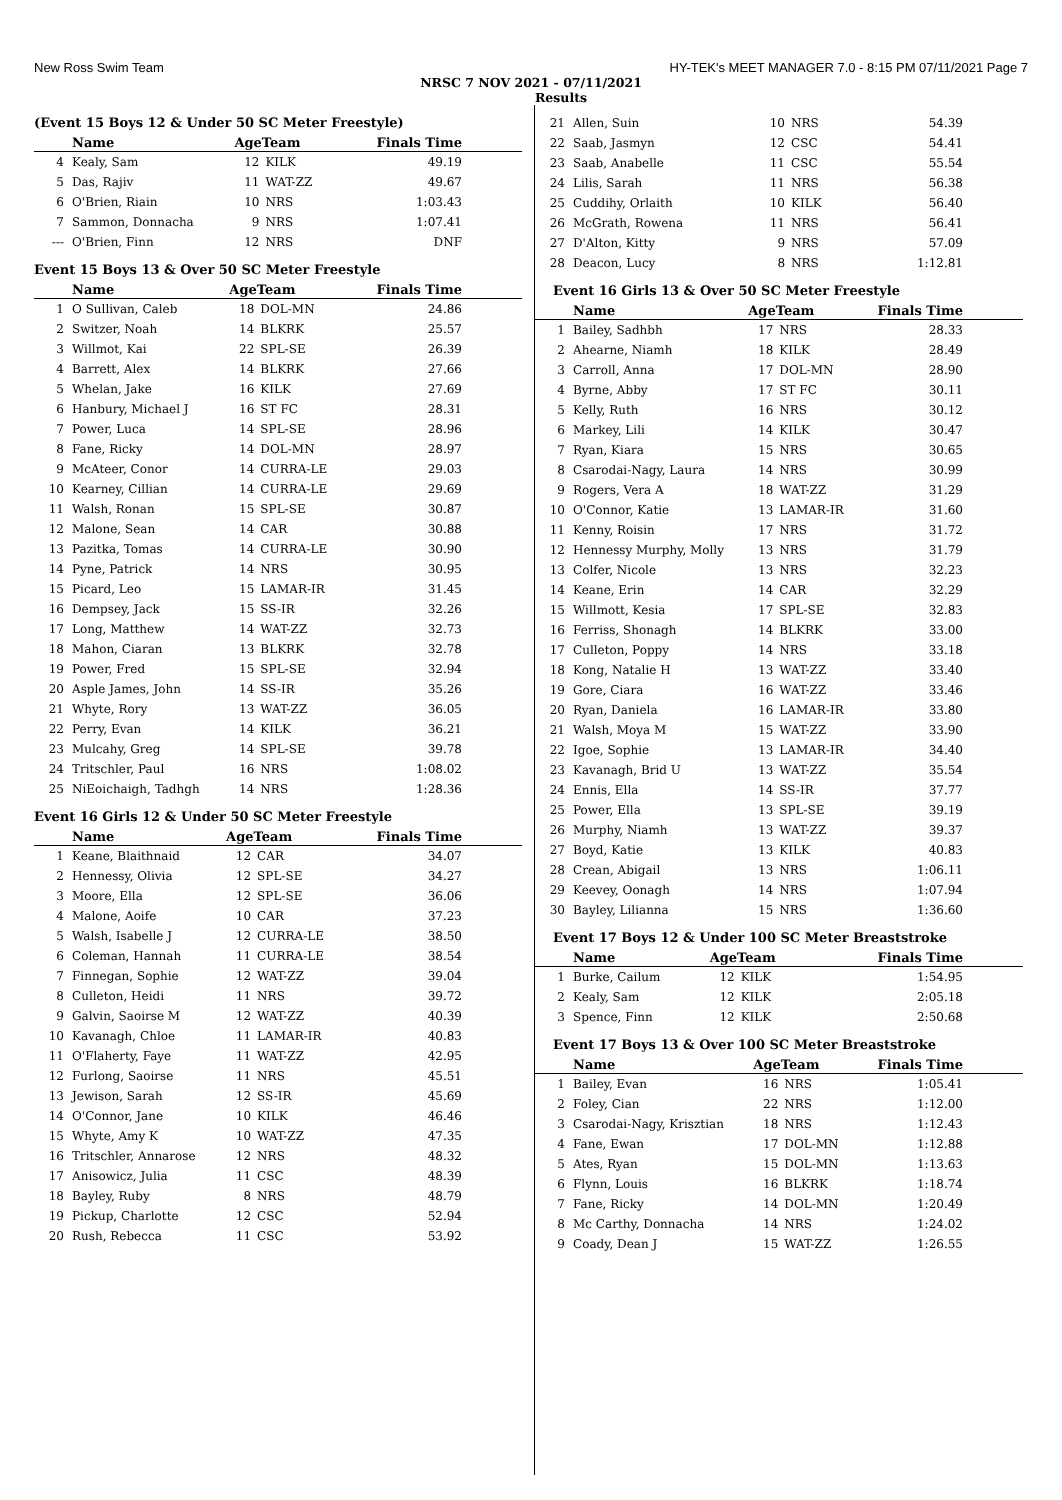New Ross Swim Team HY-TEK's MEET MANAGER 7.0 - 8:15 PM 07/11/2021 Page 7
NRSC 7 NOV 2021 - 07/11/2021
Results
(Event 15 Boys 12 & Under 50 SC Meter Freestyle)
| | Name | AgeTeam | | Finals Time |
| --- | --- | --- | --- | --- |
| 4 | Kealy, Sam | 12 | KILK | 49.19 |
| 5 | Das, Rajiv | 11 | WAT-ZZ | 49.67 |
| 6 | O'Brien, Riain | 10 | NRS | 1:03.43 |
| 7 | Sammon, Donnacha | 9 | NRS | 1:07.41 |
| --- | O'Brien, Finn | 12 | NRS | DNF |
Event 15 Boys 13 & Over 50 SC Meter Freestyle
| | Name | AgeTeam | | Finals Time |
| --- | --- | --- | --- | --- |
| 1 | O Sullivan, Caleb | 18 | DOL-MN | 24.86 |
| 2 | Switzer, Noah | 14 | BLKRK | 25.57 |
| 3 | Willmot, Kai | 22 | SPL-SE | 26.39 |
| 4 | Barrett, Alex | 14 | BLKRK | 27.66 |
| 5 | Whelan, Jake | 16 | KILK | 27.69 |
| 6 | Hanbury, Michael J | 16 | ST FC | 28.31 |
| 7 | Power, Luca | 14 | SPL-SE | 28.96 |
| 8 | Fane, Ricky | 14 | DOL-MN | 28.97 |
| 9 | McAteer, Conor | 14 | CURRA-LE | 29.03 |
| 10 | Kearney, Cillian | 14 | CURRA-LE | 29.69 |
| 11 | Walsh, Ronan | 15 | SPL-SE | 30.87 |
| 12 | Malone, Sean | 14 | CAR | 30.88 |
| 13 | Pazitka, Tomas | 14 | CURRA-LE | 30.90 |
| 14 | Pyne, Patrick | 14 | NRS | 30.95 |
| 15 | Picard, Leo | 15 | LAMAR-IR | 31.45 |
| 16 | Dempsey, Jack | 15 | SS-IR | 32.26 |
| 17 | Long, Matthew | 14 | WAT-ZZ | 32.73 |
| 18 | Mahon, Ciaran | 13 | BLKRK | 32.78 |
| 19 | Power, Fred | 15 | SPL-SE | 32.94 |
| 20 | Asple James, John | 14 | SS-IR | 35.26 |
| 21 | Whyte, Rory | 13 | WAT-ZZ | 36.05 |
| 22 | Perry, Evan | 14 | KILK | 36.21 |
| 23 | Mulcahy, Greg | 14 | SPL-SE | 39.78 |
| 24 | Tritschler, Paul | 16 | NRS | 1:08.02 |
| 25 | NiEoichaigh, Tadhgh | 14 | NRS | 1:28.36 |
Event 16 Girls 12 & Under 50 SC Meter Freestyle
| | Name | AgeTeam | | Finals Time |
| --- | --- | --- | --- | --- |
| 1 | Keane, Blaithnaid | 12 | CAR | 34.07 |
| 2 | Hennessy, Olivia | 12 | SPL-SE | 34.27 |
| 3 | Moore, Ella | 12 | SPL-SE | 36.06 |
| 4 | Malone, Aoife | 10 | CAR | 37.23 |
| 5 | Walsh, Isabelle J | 12 | CURRA-LE | 38.50 |
| 6 | Coleman, Hannah | 11 | CURRA-LE | 38.54 |
| 7 | Finnegan, Sophie | 12 | WAT-ZZ | 39.04 |
| 8 | Culleton, Heidi | 11 | NRS | 39.72 |
| 9 | Galvin, Saoirse M | 12 | WAT-ZZ | 40.39 |
| 10 | Kavanagh, Chloe | 11 | LAMAR-IR | 40.83 |
| 11 | O'Flaherty, Faye | 11 | WAT-ZZ | 42.95 |
| 12 | Furlong, Saoirse | 11 | NRS | 45.51 |
| 13 | Jewison, Sarah | 12 | SS-IR | 45.69 |
| 14 | O'Connor, Jane | 10 | KILK | 46.46 |
| 15 | Whyte, Amy K | 10 | WAT-ZZ | 47.35 |
| 16 | Tritschler, Annarose | 12 | NRS | 48.32 |
| 17 | Anisowicz, Julia | 11 | CSC | 48.39 |
| 18 | Bayley, Ruby | 8 | NRS | 48.79 |
| 19 | Pickup, Charlotte | 12 | CSC | 52.94 |
| 20 | Rush, Rebecca | 11 | CSC | 53.92 |
| 21 | Allen, Suin | 10 | NRS | 54.39 |
| 22 | Saab, Jasmyn | 12 | CSC | 54.41 |
| 23 | Saab, Anabelle | 11 | CSC | 55.54 |
| 24 | Lilis, Sarah | 11 | NRS | 56.38 |
| 25 | Cuddihy, Orlaith | 10 | KILK | 56.40 |
| 26 | McGrath, Rowena | 11 | NRS | 56.41 |
| 27 | D'Alton, Kitty | 9 | NRS | 57.09 |
| 28 | Deacon, Lucy | 8 | NRS | 1:12.81 |
Event 16 Girls 13 & Over 50 SC Meter Freestyle
| | Name | AgeTeam | | Finals Time |
| --- | --- | --- | --- | --- |
| 1 | Bailey, Sadhbh | 17 | NRS | 28.33 |
| 2 | Ahearne, Niamh | 18 | KILK | 28.49 |
| 3 | Carroll, Anna | 17 | DOL-MN | 28.90 |
| 4 | Byrne, Abby | 17 | ST FC | 30.11 |
| 5 | Kelly, Ruth | 16 | NRS | 30.12 |
| 6 | Markey, Lili | 14 | KILK | 30.47 |
| 7 | Ryan, Kiara | 15 | NRS | 30.65 |
| 8 | Csarodai-Nagy, Laura | 14 | NRS | 30.99 |
| 9 | Rogers, Vera A | 18 | WAT-ZZ | 31.29 |
| 10 | O'Connor, Katie | 13 | LAMAR-IR | 31.60 |
| 11 | Kenny, Roisin | 17 | NRS | 31.72 |
| 12 | Hennessy Murphy, Molly | 13 | NRS | 31.79 |
| 13 | Colfer, Nicole | 13 | NRS | 32.23 |
| 14 | Keane, Erin | 14 | CAR | 32.29 |
| 15 | Willmott, Kesia | 17 | SPL-SE | 32.83 |
| 16 | Ferriss, Shonagh | 14 | BLKRK | 33.00 |
| 17 | Culleton, Poppy | 14 | NRS | 33.18 |
| 18 | Kong, Natalie H | 13 | WAT-ZZ | 33.40 |
| 19 | Gore, Ciara | 16 | WAT-ZZ | 33.46 |
| 20 | Ryan, Daniela | 16 | LAMAR-IR | 33.80 |
| 21 | Walsh, Moya M | 15 | WAT-ZZ | 33.90 |
| 22 | Igoe, Sophie | 13 | LAMAR-IR | 34.40 |
| 23 | Kavanagh, Brid U | 13 | WAT-ZZ | 35.54 |
| 24 | Ennis, Ella | 14 | SS-IR | 37.77 |
| 25 | Power, Ella | 13 | SPL-SE | 39.19 |
| 26 | Murphy, Niamh | 13 | WAT-ZZ | 39.37 |
| 27 | Boyd, Katie | 13 | KILK | 40.83 |
| 28 | Crean, Abigail | 13 | NRS | 1:06.11 |
| 29 | Keevey, Oonagh | 14 | NRS | 1:07.94 |
| 30 | Bayley, Lilianna | 15 | NRS | 1:36.60 |
Event 17 Boys 12 & Under 100 SC Meter Breaststroke
| | Name | AgeTeam | | Finals Time |
| --- | --- | --- | --- | --- |
| 1 | Burke, Cailum | 12 | KILK | 1:54.95 |
| 2 | Kealy, Sam | 12 | KILK | 2:05.18 |
| 3 | Spence, Finn | 12 | KILK | 2:50.68 |
Event 17 Boys 13 & Over 100 SC Meter Breaststroke
| | Name | AgeTeam | | Finals Time |
| --- | --- | --- | --- | --- |
| 1 | Bailey, Evan | 16 | NRS | 1:05.41 |
| 2 | Foley, Cian | 22 | NRS | 1:12.00 |
| 3 | Csarodai-Nagy, Krisztian | 18 | NRS | 1:12.43 |
| 4 | Fane, Ewan | 17 | DOL-MN | 1:12.88 |
| 5 | Ates, Ryan | 15 | DOL-MN | 1:13.63 |
| 6 | Flynn, Louis | 16 | BLKRK | 1:18.74 |
| 7 | Fane, Ricky | 14 | DOL-MN | 1:20.49 |
| 8 | Mc Carthy, Donnacha | 14 | NRS | 1:24.02 |
| 9 | Coady, Dean J | 15 | WAT-ZZ | 1:26.55 |